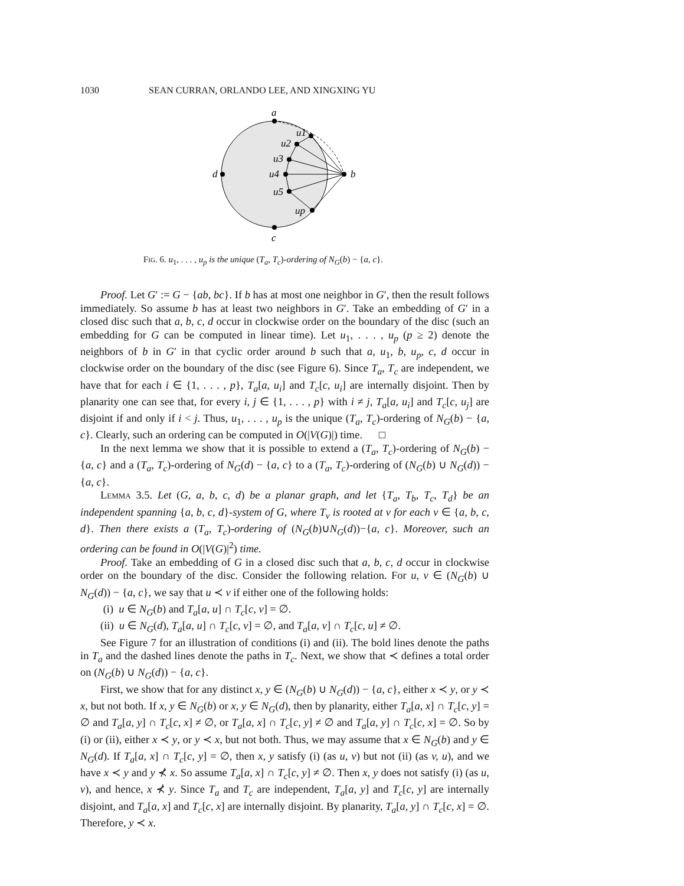1030 SEAN CURRAN, ORLANDO LEE, AND XINGXING YU
a
c
d
b
u1
u2
u3
u4
u5
up
Fig. 6. u<sub>1</sub>, . . . , u<sub>p</sub> is the unique (T<sub>a</sub>, T<sub>c</sub>)-ordering of N<sub>G</sub>(b) − {a, c}.
Proof. Let G′ := G − {ab, bc}. If b has at most one neighbor in G′, then the result follows immediately. So assume b has at least two neighbors in G′. Take an embedding of G′ in a closed disc such that a, b, c, d occur in clockwise order on the boundary of the disc (such an embedding for G can be computed in linear time). Let u<sub>1</sub>, . . . , u<sub>p</sub> (p ≥ 2) denote the neighbors of b in G′ in that cyclic order around b such that a, u<sub>1</sub>, b, u<sub>p</sub>, c, d occur in clockwise order on the boundary of the disc (see Figure 6). Since T<sub>a</sub>, T<sub>c</sub> are independent, we have that for each i ∈ {1, . . . , p}, T<sub>a</sub>[a, u<sub>i</sub>] and T<sub>c</sub>[c, u<sub>i</sub>] are internally disjoint. Then by planarity one can see that, for every i, j ∈ {1, . . . , p} with i ≠ j, T<sub>a</sub>[a, u<sub>i</sub>] and T<sub>c</sub>[c, u<sub>j</sub>] are disjoint if and only if i < j. Thus, u<sub>1</sub>, . . . , u<sub>p</sub> is the unique (T<sub>a</sub>, T<sub>c</sub>)-ordering of N<sub>G</sub>(b) − {a, c}. Clearly, such an ordering can be computed in O(|V(G)|) time. □
In the next lemma we show that it is possible to extend a (T<sub>a</sub>, T<sub>c</sub>)-ordering of N<sub>G</sub>(b) − {a, c} and a (T<sub>a</sub>, T<sub>c</sub>)-ordering of N<sub>G</sub>(d) − {a, c} to a (T<sub>a</sub>, T<sub>c</sub>)-ordering of (N<sub>G</sub>(b) ∪ N<sub>G</sub>(d)) − {a, c}.
Lemma 3.5. Let (G, a, b, c, d) be a planar graph, and let {T<sub>a</sub>, T<sub>b</sub>, T<sub>c</sub>, T<sub>d</sub>} be an independent spanning {a, b, c, d}-system of G, where T<sub>v</sub> is rooted at v for each v ∈ {a, b, c, d}. Then there exists a (T<sub>a</sub>, T<sub>c</sub>)-ordering of (N<sub>G</sub>(b)∪N<sub>G</sub>(d))−{a, c}. Moreover, such an ordering can be found in O(|V(G)|<sup>2</sup>) time.
Proof. Take an embedding of G in a closed disc such that a, b, c, d occur in clockwise order on the boundary of the disc. Consider the following relation. For u, v ∈ (N<sub>G</sub>(b) ∪ N<sub>G</sub>(d)) − {a, c}, we say that u ≺ v if either one of the following holds:
(i) u ∈ N<sub>G</sub>(b) and T<sub>a</sub>[a, u] ∩ T<sub>c</sub>[c, v] = ∅.
(ii) u ∈ N<sub>G</sub>(d), T<sub>a</sub>[a, u] ∩ T<sub>c</sub>[c, v] = ∅, and T<sub>a</sub>[a, v] ∩ T<sub>c</sub>[c, u] ≠ ∅.
See Figure 7 for an illustration of conditions (i) and (ii). The bold lines denote the paths in T<sub>a</sub> and the dashed lines denote the paths in T<sub>c</sub>. Next, we show that ≺ defines a total order on (N<sub>G</sub>(b) ∪ N<sub>G</sub>(d)) − {a, c}.
First, we show that for any distinct x, y ∈ (N<sub>G</sub>(b) ∪ N<sub>G</sub>(d)) − {a, c}, either x ≺ y, or y ≺ x, but not both. If x, y ∈ N<sub>G</sub>(b) or x, y ∈ N<sub>G</sub>(d), then by planarity, either T<sub>a</sub>[a, x] ∩ T<sub>c</sub>[c, y] = ∅ and T<sub>a</sub>[a, y] ∩ T<sub>c</sub>[c, x] ≠ ∅, or T<sub>a</sub>[a, x] ∩ T<sub>c</sub>[c, y] ≠ ∅ and T<sub>a</sub>[a, y] ∩ T<sub>c</sub>[c, x] = ∅. So by (i) or (ii), either x ≺ y, or y ≺ x, but not both. Thus, we may assume that x ∈ N<sub>G</sub>(b) and y ∈ N<sub>G</sub>(d). If T<sub>a</sub>[a, x] ∩ T<sub>c</sub>[c, y] = ∅, then x, y satisfy (i) (as u, v) but not (ii) (as v, u), and we have x ≺ y and y ⊀ x. So assume T<sub>a</sub>[a, x] ∩ T<sub>c</sub>[c, y] ≠ ∅. Then x, y does not satisfy (i) (as u, v), and hence, x ⊀ y. Since T<sub>a</sub> and T<sub>c</sub> are independent, T<sub>a</sub>[a, y] and T<sub>c</sub>[c, y] are internally disjoint, and T<sub>a</sub>[a, x] and T<sub>c</sub>[c, x] are internally disjoint. By planarity, T<sub>a</sub>[a, y] ∩ T<sub>c</sub>[c, x] = ∅. Therefore, y ≺ x.